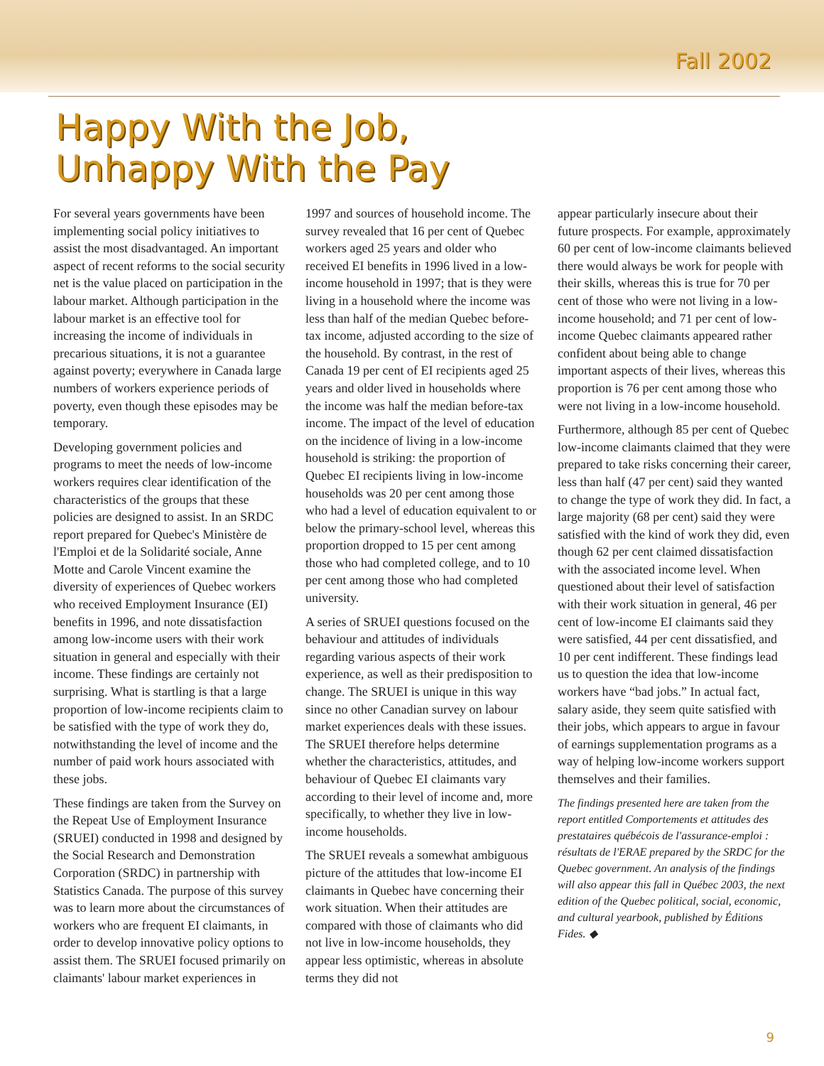Fall 2002
Happy With the Job,
Unhappy With the Pay
For several years governments have been implementing social policy initiatives to assist the most disadvantaged. An important aspect of recent reforms to the social security net is the value placed on participation in the labour market. Although participation in the labour market is an effective tool for increasing the income of individuals in precarious situations, it is not a guarantee against poverty; everywhere in Canada large numbers of workers experience periods of poverty, even though these episodes may be temporary.
Developing government policies and programs to meet the needs of low-income workers requires clear identification of the characteristics of the groups that these policies are designed to assist. In an SRDC report prepared for Quebec's Ministère de l'Emploi et de la Solidarité sociale, Anne Motte and Carole Vincent examine the diversity of experiences of Quebec workers who received Employment Insurance (EI) benefits in 1996, and note dissatisfaction among low-income users with their work situation in general and especially with their income. These findings are certainly not surprising. What is startling is that a large proportion of low-income recipients claim to be satisfied with the type of work they do, notwithstanding the level of income and the number of paid work hours associated with these jobs.
These findings are taken from the Survey on the Repeat Use of Employment Insurance (SRUEI) conducted in 1998 and designed by the Social Research and Demonstration Corporation (SRDC) in partnership with Statistics Canada. The purpose of this survey was to learn more about the circumstances of workers who are frequent EI claimants, in order to develop innovative policy options to assist them. The SRUEI focused primarily on claimants' labour market experiences in
1997 and sources of household income. The survey revealed that 16 per cent of Quebec workers aged 25 years and older who received EI benefits in 1996 lived in a low-income household in 1997; that is they were living in a household where the income was less than half of the median Quebec before-tax income, adjusted according to the size of the household. By contrast, in the rest of Canada 19 per cent of EI recipients aged 25 years and older lived in households where the income was half the median before-tax income. The impact of the level of education on the incidence of living in a low-income household is striking: the proportion of Quebec EI recipients living in low-income households was 20 per cent among those who had a level of education equivalent to or below the primary-school level, whereas this proportion dropped to 15 per cent among those who had completed college, and to 10 per cent among those who had completed university.
A series of SRUEI questions focused on the behaviour and attitudes of individuals regarding various aspects of their work experience, as well as their predisposition to change. The SRUEI is unique in this way since no other Canadian survey on labour market experiences deals with these issues. The SRUEI therefore helps determine whether the characteristics, attitudes, and behaviour of Quebec EI claimants vary according to their level of income and, more specifically, to whether they live in low-income households.
The SRUEI reveals a somewhat ambiguous picture of the attitudes that low-income EI claimants in Quebec have concerning their work situation. When their attitudes are compared with those of claimants who did not live in low-income households, they appear less optimistic, whereas in absolute terms they did not
appear particularly insecure about their future prospects. For example, approximately 60 per cent of low-income claimants believed there would always be work for people with their skills, whereas this is true for 70 per cent of those who were not living in a low-income household; and 71 per cent of low-income Quebec claimants appeared rather confident about being able to change important aspects of their lives, whereas this proportion is 76 per cent among those who were not living in a low-income household.
Furthermore, although 85 per cent of Quebec low-income claimants claimed that they were prepared to take risks concerning their career, less than half (47 per cent) said they wanted to change the type of work they did. In fact, a large majority (68 per cent) said they were satisfied with the kind of work they did, even though 62 per cent claimed dissatisfaction with the associated income level. When questioned about their level of satisfaction with their work situation in general, 46 per cent of low-income EI claimants said they were satisfied, 44 per cent dissatisfied, and 10 per cent indifferent. These findings lead us to question the idea that low-income workers have “bad jobs.” In actual fact, salary aside, they seem quite satisfied with their jobs, which appears to argue in favour of earnings supplementation programs as a way of helping low-income workers support themselves and their families.
The findings presented here are taken from the report entitled Comportements et attitudes des prestataires québécois de l'assurance-emploi : résultats de l'ERAE prepared by the SRDC for the Quebec government. An analysis of the findings will also appear this fall in Québec 2003, the next edition of the Quebec political, social, economic, and cultural yearbook, published by Éditions Fides. ◆
9